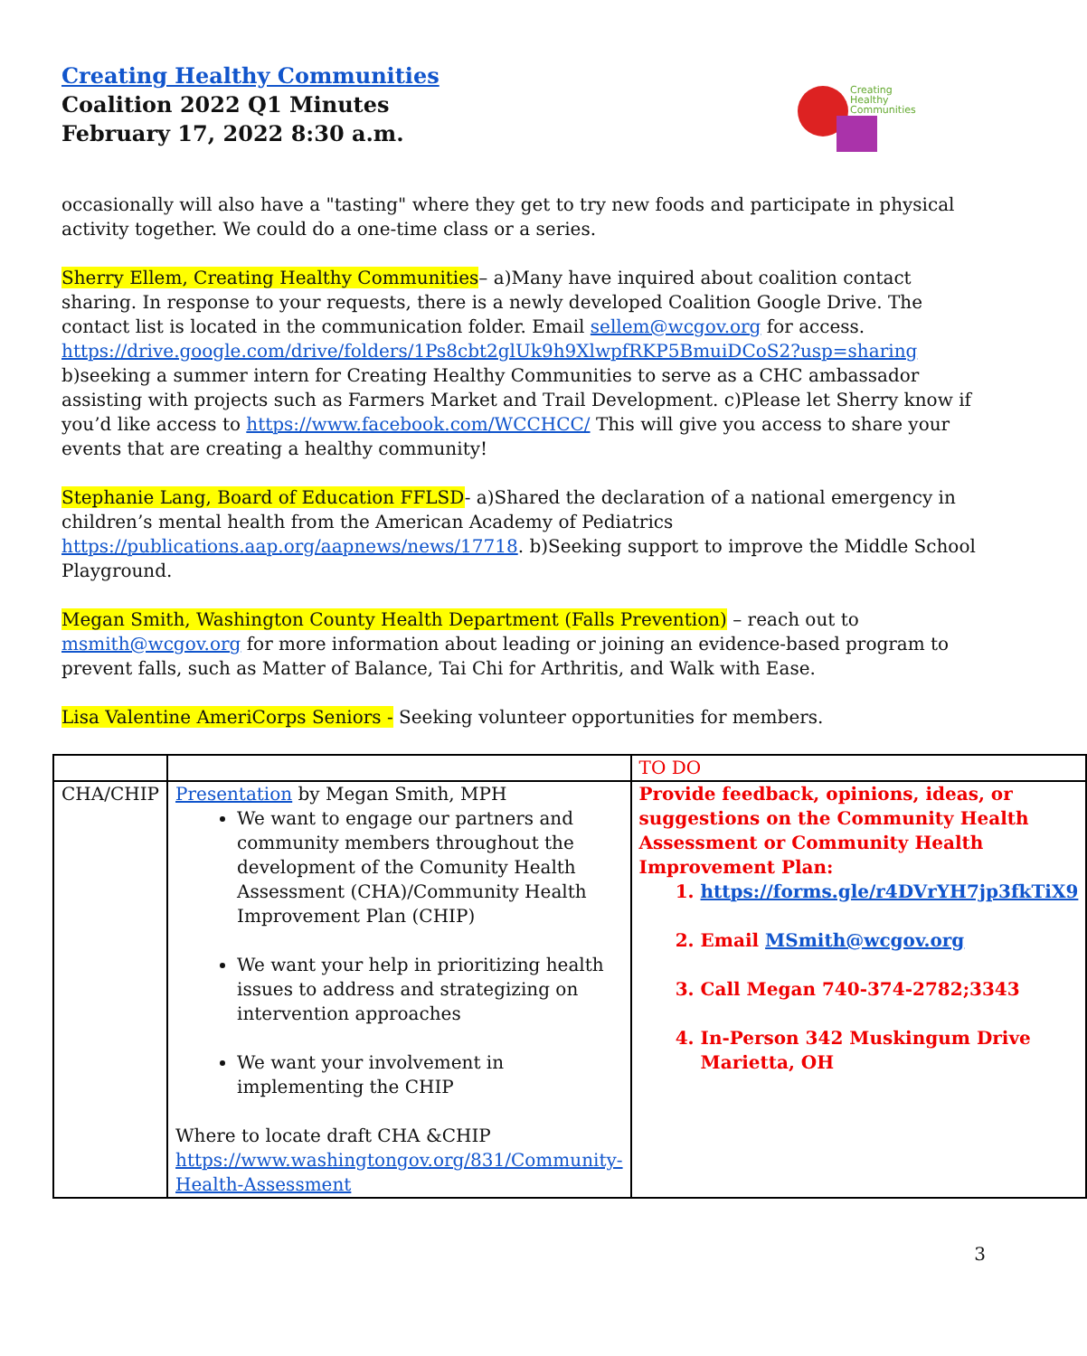Creating Healthy Communities
Coalition 2022 Q1 Minutes
February 17, 2022 8:30 a.m.
Creating
Healthy
Communities
occasionally will also have a "tasting" where they get to try new foods and participate in physical activity together. We could do a one-time class or a series.
Sherry Ellem, Creating Healthy Communities– a)Many have inquired about coalition contact sharing. In response to your requests, there is a newly developed Coalition Google Drive. The contact list is located in the communication folder. Email sellem@wcgov.org for access. https://drive.google.com/drive/folders/1Ps8cbt2glUk9h9XlwpfRKP5BmuiDCoS2?usp=sharing b)seeking a summer intern for Creating Healthy Communities to serve as a CHC ambassador assisting with projects such as Farmers Market and Trail Development. c)Please let Sherry know if you’d like access to https://www.facebook.com/WCCHCC/ This will give you access to share your events that are creating a healthy community!
Stephanie Lang, Board of Education FFLSD- a)Shared the declaration of a national emergency in children’s mental health from the American Academy of Pediatrics https://publications.aap.org/aapnews/news/17718. b)Seeking support to improve the Middle School Playground.
Megan Smith, Washington County Health Department (Falls Prevention) – reach out to msmith@wcgov.org for more information about leading or joining an evidence-based program to prevent falls, such as Matter of Balance, Tai Chi for Arthritis, and Walk with Ease.
Lisa Valentine AmeriCorps Seniors - Seeking volunteer opportunities for members.
| | | TO DO |
| CHA/CHIP | Presentation by Megan Smith, MPH We want to engage our partners and community members throughout the development of the Comunity Health Assessment (CHA)/Community Health Improvement Plan (CHIP) We want your help in prioritizing health issues to address and strategizing on intervention approaches We want your involvement in implementing the CHIP Where to locate draft CHA &CHIP https://www.washingtongov.org/831/Community-Health-Assessment | Provide feedback, opinions, ideas, or suggestions on the Community Health Assessment or Community Health Improvement Plan: 1. https://forms.gle/r4DVrYH7jp3fkTiX9 2. Email MSmith@wcgov.org 3. Call Megan 740-374-2782;3343 4. In-Person 342 Muskingum Drive Marietta, OH |
3